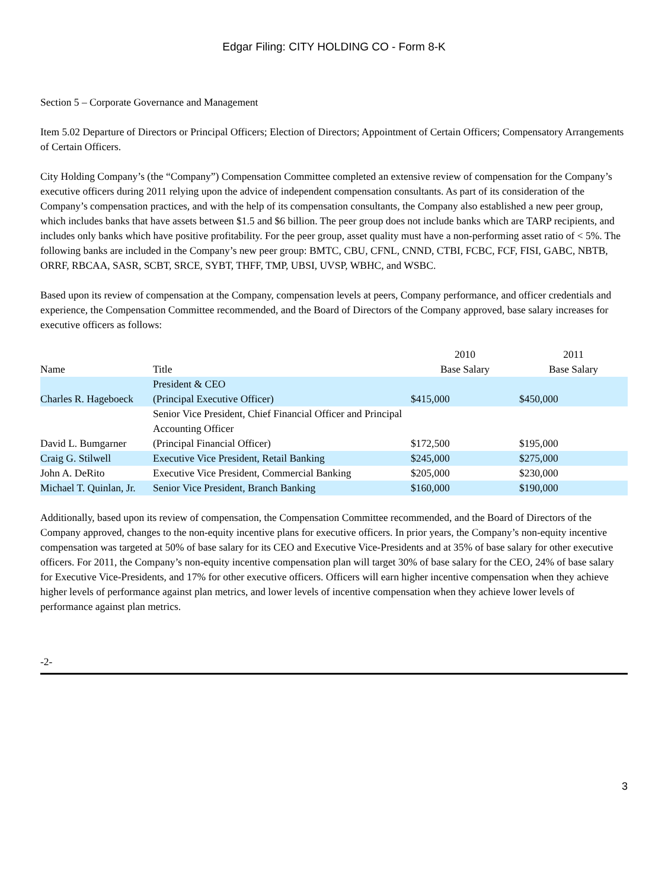Edgar Filing: CITY HOLDING CO - Form 8-K
Section 5 – Corporate Governance and Management
Item 5.02 Departure of Directors or Principal Officers; Election of Directors; Appointment of Certain Officers; Compensatory Arrangements of Certain Officers.
City Holding Company’s (the “Company”) Compensation Committee completed an extensive review of compensation for the Company’s executive officers during 2011 relying upon the advice of independent compensation consultants. As part of its consideration of the Company’s compensation practices, and with the help of its compensation consultants, the Company also established a new peer group, which includes banks that have assets between $1.5 and $6 billion. The peer group does not include banks which are TARP recipients, and includes only banks which have positive profitability. For the peer group, asset quality must have a non-performing asset ratio of < 5%. The following banks are included in the Company’s new peer group: BMTC, CBU, CFNL, CNND, CTBI, FCBC, FCF, FISI, GABC, NBTB, ORRF, RBCAA, SASR, SCBT, SRCE, SYBT, THFF, TMP, UBSI, UVSP, WBHC, and WSBC.
Based upon its review of compensation at the Company, compensation levels at peers, Company performance, and officer credentials and experience, the Compensation Committee recommended, and the Board of Directors of the Company approved, base salary increases for executive officers as follows:
| Name | Title | 2010 Base Salary | 2011 Base Salary |
| --- | --- | --- | --- |
| Charles R. Hageboeck | President & CEO (Principal Executive Officer) | $415,000 | $450,000 |
| David L. Bumgarner | Senior Vice President, Chief Financial Officer and Principal Accounting Officer (Principal Financial Officer) | $172,500 | $195,000 |
| Craig G. Stilwell | Executive Vice President, Retail Banking | $245,000 | $275,000 |
| John A. DeRito | Executive Vice President, Commercial Banking | $205,000 | $230,000 |
| Michael T. Quinlan, Jr. | Senior Vice President, Branch Banking | $160,000 | $190,000 |
Additionally, based upon its review of compensation, the Compensation Committee recommended, and the Board of Directors of the Company approved, changes to the non-equity incentive plans for executive officers. In prior years, the Company’s non-equity incentive compensation was targeted at 50% of base salary for its CEO and Executive Vice-Presidents and at 35% of base salary for other executive officers. For 2011, the Company’s non-equity incentive compensation plan will target 30% of base salary for the CEO, 24% of base salary for Executive Vice-Presidents, and 17% for other executive officers. Officers will earn higher incentive compensation when they achieve higher levels of performance against plan metrics, and lower levels of incentive compensation when they achieve lower levels of performance against plan metrics.
-2-
3